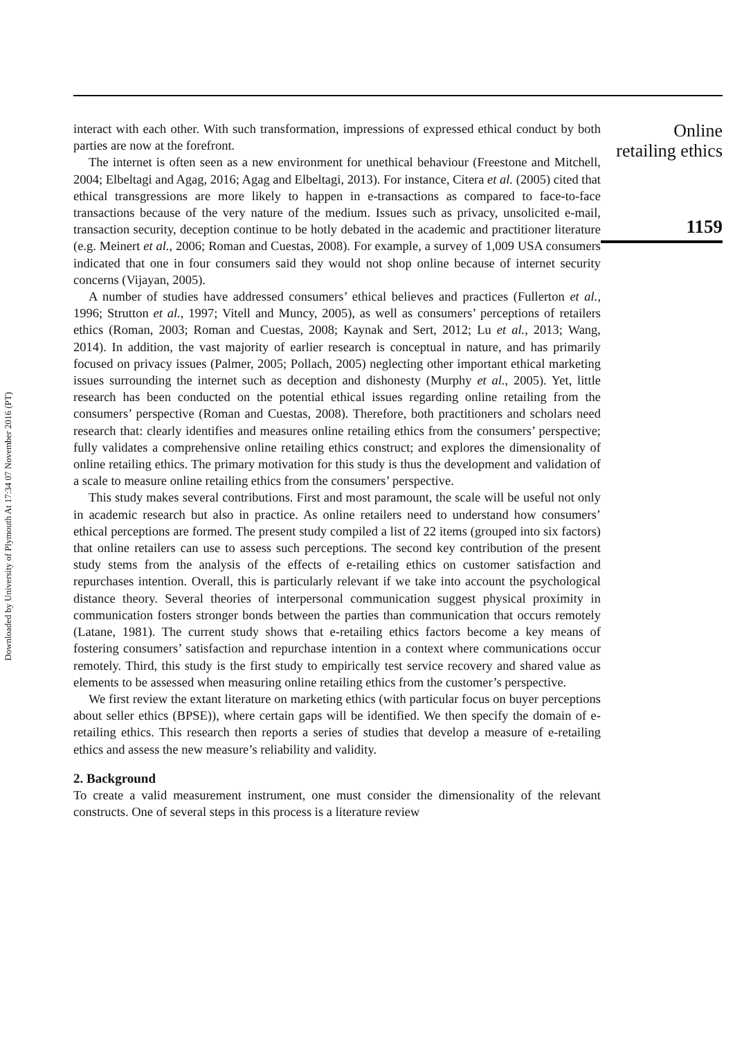Downloaded by University of Plymouth At 17:34 07 November 2016 (PT)
interact with each other. With such transformation, impressions of expressed ethical conduct by both parties are now at the forefront.
The internet is often seen as a new environment for unethical behaviour (Freestone and Mitchell, 2004; Elbeltagi and Agag, 2016; Agag and Elbeltagi, 2013). For instance, Citera et al. (2005) cited that ethical transgressions are more likely to happen in e-transactions as compared to face-to-face transactions because of the very nature of the medium. Issues such as privacy, unsolicited e-mail, transaction security, deception continue to be hotly debated in the academic and practitioner literature (e.g. Meinert et al., 2006; Roman and Cuestas, 2008). For example, a survey of 1,009 USA consumers indicated that one in four consumers said they would not shop online because of internet security concerns (Vijayan, 2005).
A number of studies have addressed consumers’ ethical believes and practices (Fullerton et al., 1996; Strutton et al., 1997; Vitell and Muncy, 2005), as well as consumers’ perceptions of retailers ethics (Roman, 2003; Roman and Cuestas, 2008; Kaynak and Sert, 2012; Lu et al., 2013; Wang, 2014). In addition, the vast majority of earlier research is conceptual in nature, and has primarily focused on privacy issues (Palmer, 2005; Pollach, 2005) neglecting other important ethical marketing issues surrounding the internet such as deception and dishonesty (Murphy et al., 2005). Yet, little research has been conducted on the potential ethical issues regarding online retailing from the consumers’ perspective (Roman and Cuestas, 2008). Therefore, both practitioners and scholars need research that: clearly identifies and measures online retailing ethics from the consumers’ perspective; fully validates a comprehensive online retailing ethics construct; and explores the dimensionality of online retailing ethics. The primary motivation for this study is thus the development and validation of a scale to measure online retailing ethics from the consumers’ perspective.
This study makes several contributions. First and most paramount, the scale will be useful not only in academic research but also in practice. As online retailers need to understand how consumers’ ethical perceptions are formed. The present study compiled a list of 22 items (grouped into six factors) that online retailers can use to assess such perceptions. The second key contribution of the present study stems from the analysis of the effects of e-retailing ethics on customer satisfaction and repurchases intention. Overall, this is particularly relevant if we take into account the psychological distance theory. Several theories of interpersonal communication suggest physical proximity in communication fosters stronger bonds between the parties than communication that occurs remotely (Latane, 1981). The current study shows that e-retailing ethics factors become a key means of fostering consumers’ satisfaction and repurchase intention in a context where communications occur remotely. Third, this study is the first study to empirically test service recovery and shared value as elements to be assessed when measuring online retailing ethics from the customer’s perspective.
We first review the extant literature on marketing ethics (with particular focus on buyer perceptions about seller ethics (BPSE)), where certain gaps will be identified. We then specify the domain of e-retailing ethics. This research then reports a series of studies that develop a measure of e-retailing ethics and assess the new measure’s reliability and validity.
2. Background
To create a valid measurement instrument, one must consider the dimensionality of the relevant constructs. One of several steps in this process is a literature review
Online
retailing ethics
1159